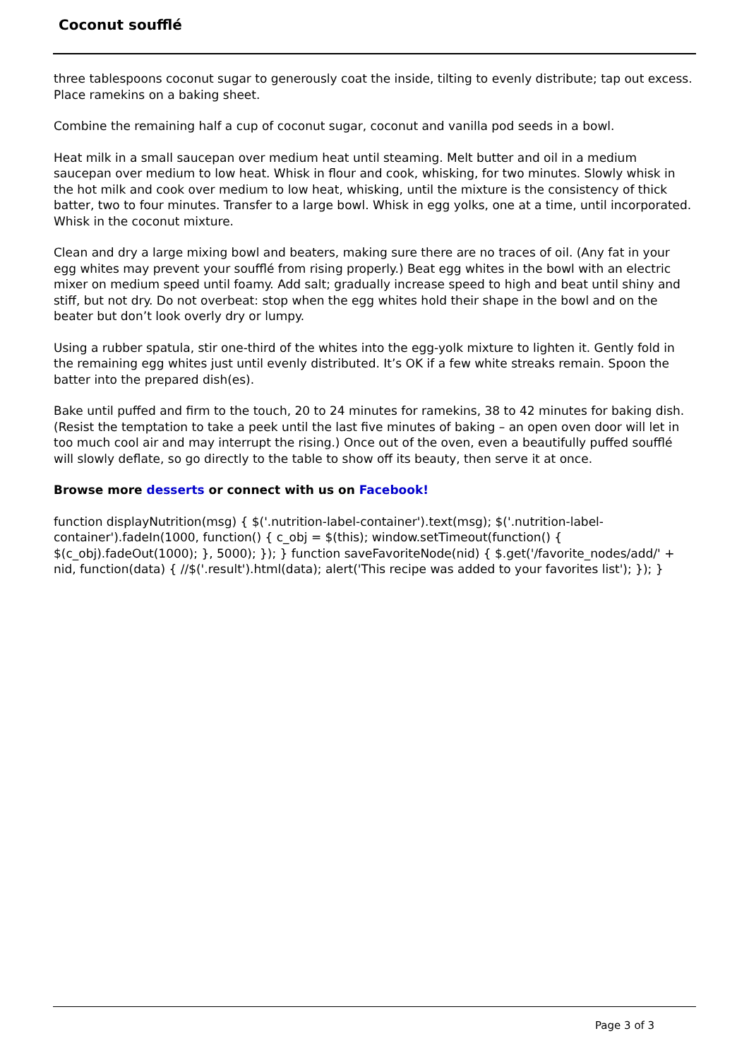Coconut soufflé
three tablespoons coconut sugar to generously coat the inside, tilting to evenly distribute; tap out excess. Place ramekins on a baking sheet.
Combine the remaining half a cup of coconut sugar, coconut and vanilla pod seeds in a bowl.
Heat milk in a small saucepan over medium heat until steaming. Melt butter and oil in a medium saucepan over medium to low heat. Whisk in flour and cook, whisking, for two minutes. Slowly whisk in the hot milk and cook over medium to low heat, whisking, until the mixture is the consistency of thick batter, two to four minutes. Transfer to a large bowl. Whisk in egg yolks, one at a time, until incorporated. Whisk in the coconut mixture.
Clean and dry a large mixing bowl and beaters, making sure there are no traces of oil. (Any fat in your egg whites may prevent your soufflé from rising properly.) Beat egg whites in the bowl with an electric mixer on medium speed until foamy. Add salt; gradually increase speed to high and beat until shiny and stiff, but not dry. Do not overbeat: stop when the egg whites hold their shape in the bowl and on the beater but don’t look overly dry or lumpy.
Using a rubber spatula, stir one-third of the whites into the egg-yolk mixture to lighten it. Gently fold in the remaining egg whites just until evenly distributed. It’s OK if a few white streaks remain. Spoon the batter into the prepared dish(es).
Bake until puffed and firm to the touch, 20 to 24 minutes for ramekins, 38 to 42 minutes for baking dish. (Resist the temptation to take a peek until the last five minutes of baking – an open oven door will let in too much cool air and may interrupt the rising.) Once out of the oven, even a beautifully puffed soufflé will slowly deflate, so go directly to the table to show off its beauty, then serve it at once.
Browse more desserts or connect with us on Facebook!
function displayNutrition(msg) { $('.nutrition-label-container').text(msg); $('.nutrition-label-container').fadeIn(1000, function() { c_obj = $(this); window.setTimeout(function() { $(c_obj).fadeOut(1000); }, 5000); }); } function saveFavoriteNode(nid) { $.get('/favorite_nodes/add/' + nid, function(data) { //$('.result').html(data); alert('This recipe was added to your favorites list'); }); }
Page 3 of 3